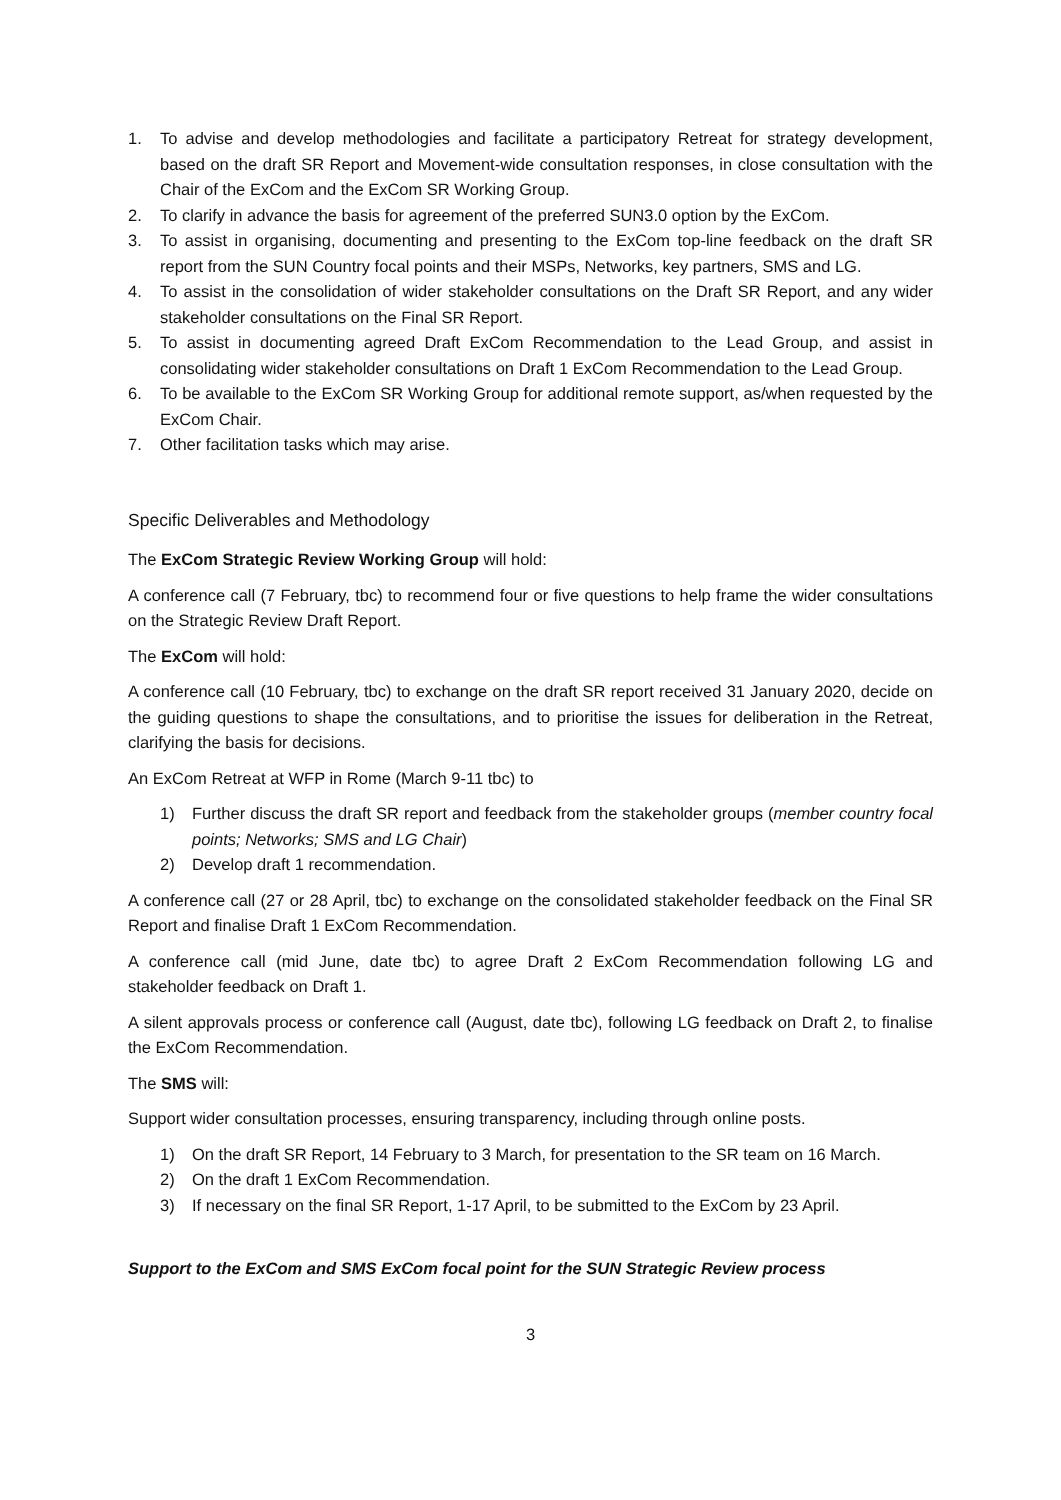1. To advise and develop methodologies and facilitate a participatory Retreat for strategy development, based on the draft SR Report and Movement-wide consultation responses, in close consultation with the Chair of the ExCom and the ExCom SR Working Group.
2. To clarify in advance the basis for agreement of the preferred SUN3.0 option by the ExCom.
3. To assist in organising, documenting and presenting to the ExCom top-line feedback on the draft SR report from the SUN Country focal points and their MSPs, Networks, key partners, SMS and LG.
4. To assist in the consolidation of wider stakeholder consultations on the Draft SR Report, and any wider stakeholder consultations on the Final SR Report.
5. To assist in documenting agreed Draft ExCom Recommendation to the Lead Group, and assist in consolidating wider stakeholder consultations on Draft 1 ExCom Recommendation to the Lead Group.
6. To be available to the ExCom SR Working Group for additional remote support, as/when requested by the ExCom Chair.
7. Other facilitation tasks which may arise.
Specific Deliverables and Methodology
The ExCom Strategic Review Working Group will hold:
A conference call (7 February, tbc) to recommend four or five questions to help frame the wider consultations on the Strategic Review Draft Report.
The ExCom will hold:
A conference call (10 February, tbc) to exchange on the draft SR report received 31 January 2020, decide on the guiding questions to shape the consultations, and to prioritise the issues for deliberation in the Retreat, clarifying the basis for decisions.
An ExCom Retreat at WFP in Rome (March 9-11 tbc) to
1) Further discuss the draft SR report and feedback from the stakeholder groups (member country focal points; Networks; SMS and LG Chair)
2) Develop draft 1 recommendation.
A conference call (27 or 28 April, tbc) to exchange on the consolidated stakeholder feedback on the Final SR Report and finalise Draft 1 ExCom Recommendation.
A conference call (mid June, date tbc) to agree Draft 2 ExCom Recommendation following LG and stakeholder feedback on Draft 1.
A silent approvals process or conference call (August, date tbc), following LG feedback on Draft 2, to finalise the ExCom Recommendation.
The SMS will:
Support wider consultation processes, ensuring transparency, including through online posts.
1) On the draft SR Report, 14 February to 3 March, for presentation to the SR team on 16 March.
2) On the draft 1 ExCom Recommendation.
3) If necessary on the final SR Report, 1-17 April, to be submitted to the ExCom by 23 April.
Support to the ExCom and SMS ExCom focal point for the SUN Strategic Review process
3